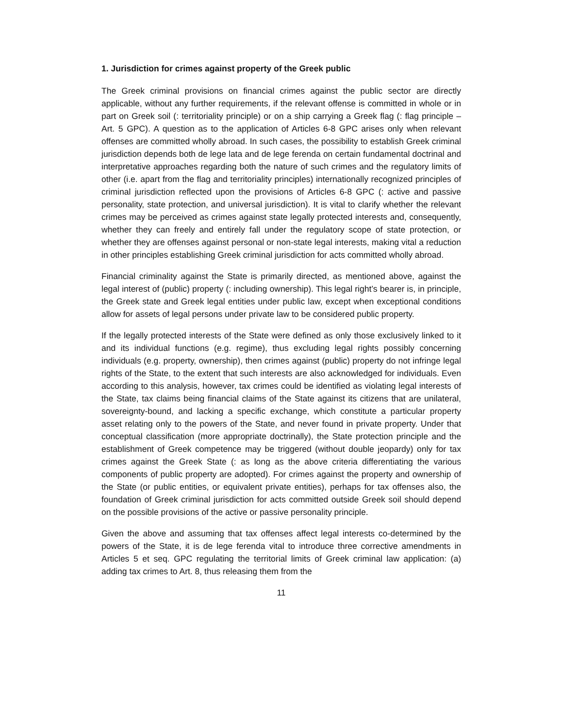1. Jurisdiction for crimes against property of the Greek public
The Greek criminal provisions on financial crimes against the public sector are directly applicable, without any further requirements, if the relevant offense is committed in whole or in part on Greek soil (: territoriality principle) or on a ship carrying a Greek flag (: flag principle – Art. 5 GPC). A question as to the application of Articles 6-8 GPC arises only when relevant offenses are committed wholly abroad. In such cases, the possibility to establish Greek criminal jurisdiction depends both de lege lata and de lege ferenda on certain fundamental doctrinal and interpretative approaches regarding both the nature of such crimes and the regulatory limits of other (i.e. apart from the flag and territoriality principles) internationally recognized principles of criminal jurisdiction reflected upon the provisions of Articles 6-8 GPC (: active and passive personality, state protection, and universal jurisdiction). It is vital to clarify whether the relevant crimes may be perceived as crimes against state legally protected interests and, consequently, whether they can freely and entirely fall under the regulatory scope of state protection, or whether they are offenses against personal or non-state legal interests, making vital a reduction in other principles establishing Greek criminal jurisdiction for acts committed wholly abroad.
Financial criminality against the State is primarily directed, as mentioned above, against the legal interest of (public) property (: including ownership). This legal right’s bearer is, in principle, the Greek state and Greek legal entities under public law, except when exceptional conditions allow for assets of legal persons under private law to be considered public property.
If the legally protected interests of the State were defined as only those exclusively linked to it and its individual functions (e.g. regime), thus excluding legal rights possibly concerning individuals (e.g. property, ownership), then crimes against (public) property do not infringe legal rights of the State, to the extent that such interests are also acknowledged for individuals. Even according to this analysis, however, tax crimes could be identified as violating legal interests of the State, tax claims being financial claims of the State against its citizens that are unilateral, sovereignty-bound, and lacking a specific exchange, which constitute a particular property asset relating only to the powers of the State, and never found in private property. Under that conceptual classification (more appropriate doctrinally), the State protection principle and the establishment of Greek competence may be triggered (without double jeopardy) only for tax crimes against the Greek State (: as long as the above criteria differentiating the various components of public property are adopted). For crimes against the property and ownership of the State (or public entities, or equivalent private entities), perhaps for tax offenses also, the foundation of Greek criminal jurisdiction for acts committed outside Greek soil should depend on the possible provisions of the active or passive personality principle.
Given the above and assuming that tax offenses affect legal interests co-determined by the powers of the State, it is de lege ferenda vital to introduce three corrective amendments in Articles 5 et seq. GPC regulating the territorial limits of Greek criminal law application: (a) adding tax crimes to Art. 8, thus releasing them from the
11